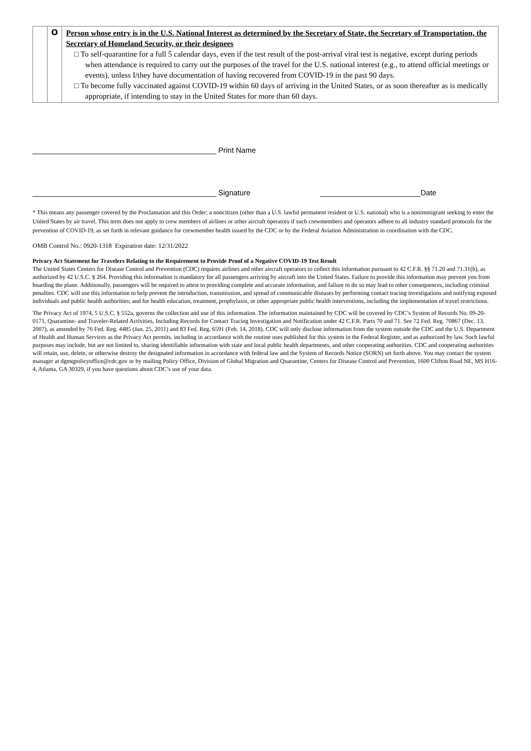| | O | Person whose entry is in the U.S. National Interest as determined by the Secretary of State, the Secretary of Transportation, the Secretary of Homeland Security, or their designees □ To self-quarantine for a full 5 calendar days, even if the test result of the post-arrival viral test is negative, except during periods when attendance is required to carry out the purposes of the travel for the U.S. national interest (e.g., to attend official meetings or events), unless I/they have documentation of having recovered from COVID-19 in the past 90 days. □ To become fully vaccinated against COVID-19 within 60 days of arriving in the United States, or as soon thereafter as is medically appropriate, if intending to stay in the United States for more than 60 days. |
____________________________________________ Print Name
____________________________________________ Signature ________________________Date
* This means any passenger covered by the Proclamation and this Order: a noncitizen (other than a U.S. lawful permanent resident or U.S. national) who is a nonimmigrant seeking to enter the United States by air travel. This term does not apply to crew members of airlines or other aircraft operators if such crewmembers and operators adhere to all industry standard protocols for the prevention of COVID-19, as set forth in relevant guidance for crewmember health issued by the CDC or by the Federal Aviation Administration in coordination with the CDC.
OMB Control No.: 0920-1318 Expiration date: 12/31/2022
Privacy Act Statement for Travelers Relating to the Requirement to Provide Proof of a Negative COVID-19 Test Result
The United States Centers for Disease Control and Prevention (CDC) requires airlines and other aircraft operators to collect this information pursuant to 42 C.F.R. §§ 71.20 and 71.31(b), as authorized by 42 U.S.C. § 264. Providing this information is mandatory for all passengers arriving by aircraft into the United States. Failure to provide this information may prevent you from boarding the plane. Additionally, passengers will be required to attest to providing complete and accurate information, and failure to do so may lead to other consequences, including criminal penalties. CDC will use this information to help prevent the introduction, transmission, and spread of communicable diseases by performing contact tracing investigations and notifying exposed individuals and public health authorities; and for health education, treatment, prophylaxis, or other appropriate public health interventions, including the implementation of travel restrictions.
The Privacy Act of 1974, 5 U.S.C. § 552a, governs the collection and use of this information. The information maintained by CDC will be covered by CDC’s System of Records No. 09-20-0171, Quarantine- and Traveler-Related Activities, Including Records for Contact Tracing Investigation and Notification under 42 C.F.R. Parts 70 and 71. See 72 Fed. Reg. 70867 (Dec. 13, 2007), as amended by 76 Fed. Reg. 4485 (Jan. 25, 2011) and 83 Fed. Reg. 6591 (Feb. 14, 2018). CDC will only disclose information from the system outside the CDC and the U.S. Department of Health and Human Services as the Privacy Act permits, including in accordance with the routine uses published for this system in the Federal Register, and as authorized by law. Such lawful purposes may include, but are not limited to, sharing identifiable information with state and local public health departments, and other cooperating authorities. CDC and cooperating authorities will retain, use, delete, or otherwise destroy the designated information in accordance with federal law and the System of Records Notice (SORN) set forth above. You may contact the system manager at dgmqpolicyoffice@cdc.gov or by mailing Policy Office, Division of Global Migration and Quarantine, Centers for Disease Control and Prevention, 1600 Clifton Road NE, MS H16-4, Atlanta, GA 30329, if you have questions about CDC’s use of your data.